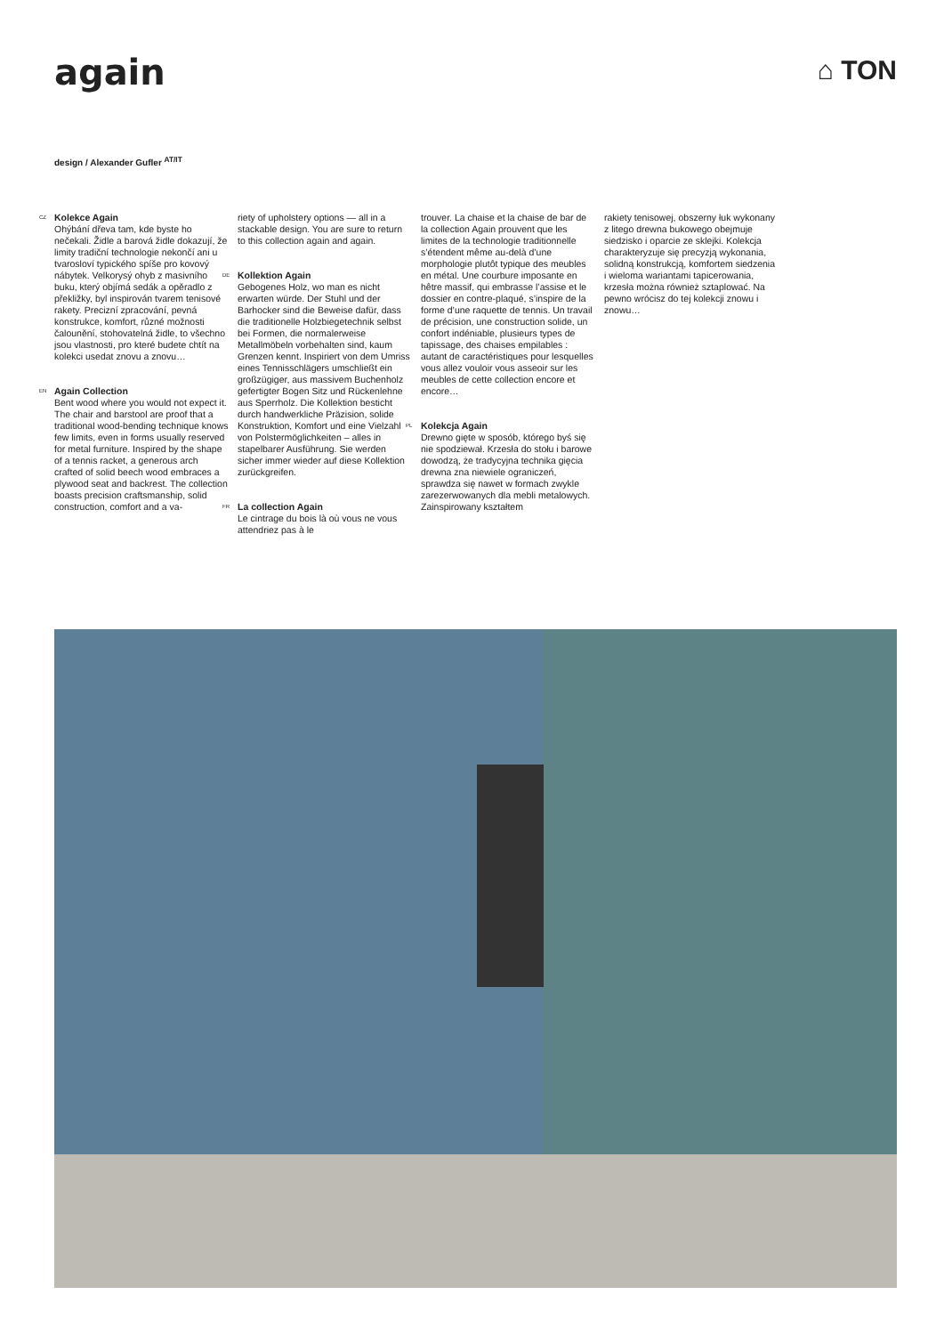again
⌂ TON
design / Alexander Gufler <sup>AT/IT</sup>
CZ
Kolekce Again
Ohýbání dřeva tam, kde byste ho nečekali. Židle a barová židle dokazují, že limity tradiční technologie nekončí ani u tvarosloví typického spíše pro kovový nábytek. Velkorysý ohyb z masivního buku, který objímá sedák a opěradlo z překližky, byl inspirován tvarem tenisové rakety. Precizní zpracování, pevná konstrukce, komfort, různé možnosti čalounění, stohovatelná židle, to všechno jsou vlastnosti, pro které budete chtít na kolekci usedat znovu a znovu…
EN
Again Collection
Bent wood where you would not expect it. The chair and barstool are proof that a traditional wood-bending technique knows few limits, even in forms usually reserved for metal furniture. Inspired by the shape of a tennis racket, a generous arch crafted of solid beech wood embraces a plywood seat and backrest. The collection boasts precision craftsmanship, solid construction, comfort and a va-
riety of upholstery options — all in a stackable design. You are sure to return to this collection again and again.
DE
Kollektion Again
Gebogenes Holz, wo man es nicht erwarten würde. Der Stuhl und der Barhocker sind die Beweise dafür, dass die traditionelle Holzbiegetechnik selbst bei Formen, die normalerweise Metallmöbeln vorbehalten sind, kaum Grenzen kennt. Inspiriert von dem Umriss eines Tennisschlägers umschließt ein großzügiger, aus massivem Buchenholz gefertigter Bogen Sitz und Rückenlehne aus Sperrholz. Die Kollektion besticht durch handwerkliche Präzision, solide Konstruktion, Komfort und eine Vielzahl von Polstermöglichkeiten – alles in stapelbarer Ausführung. Sie werden sicher immer wieder auf diese Kollektion zurückgreifen.
FR
La collection Again
Le cintrage du bois là où vous ne vous attendriez pas à le
trouver. La chaise et la chaise de bar de la collection Again prouvent que les limites de la technologie traditionnelle s’étendent même au-delà d’une morphologie plutôt typique des meubles en métal. Une courbure imposante en hêtre massif, qui embrasse l’assise et le dossier en contre-plaqué, s’inspire de la forme d’une raquette de tennis. Un travail de précision, une construction solide, un confort indéniable, plusieurs types de tapissage, des chaises empilables : autant de caractéristiques pour lesquelles vous allez vouloir vous asseoir sur les meubles de cette collection encore et encore…
PL
Kolekcja Again
Drewno gięte w sposób, którego byś się nie spodziewał. Krzesła do stołu i barowe dowodzą, że tradycyjna technika gięcia drewna zna niewiele ograniczeń, sprawdza się nawet w formach zwykle zarezerwowanych dla mebli metalowych. Zainspirowany kształtem
rakiety tenisowej, obszerny łuk wykonany z litego drewna bukowego obejmuje siedzisko i oparcie ze sklejki. Kolekcja charakteryzuje się precyzją wykonania, solidną konstrukcją, komfortem siedzenia i wieloma wariantami tapicerowania, krzesła można również sztaplować. Na pewno wrócisz do tej kolekcji znowu i znowu…